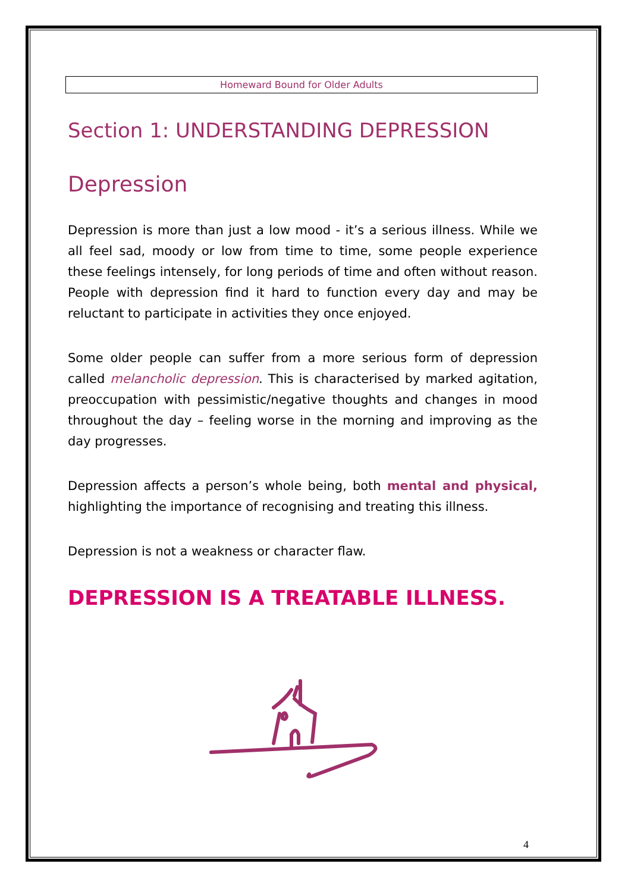Homeward Bound for Older Adults
Section 1: UNDERSTANDING DEPRESSION
Depression
Depression is more than just a low mood - it’s a serious illness. While we all feel sad, moody or low from time to time, some people experience these feelings intensely, for long periods of time and often without reason. People with depression find it hard to function every day and may be reluctant to participate in activities they once enjoyed.
Some older people can suffer from a more serious form of depression called melancholic depression. This is characterised by marked agitation, preoccupation with pessimistic/negative thoughts and changes in mood throughout the day – feeling worse in the morning and improving as the day progresses.
Depression affects a person’s whole being, both mental and physical, highlighting the importance of recognising and treating this illness.
Depression is not a weakness or character flaw.
DEPRESSION IS A TREATABLE ILLNESS.
4